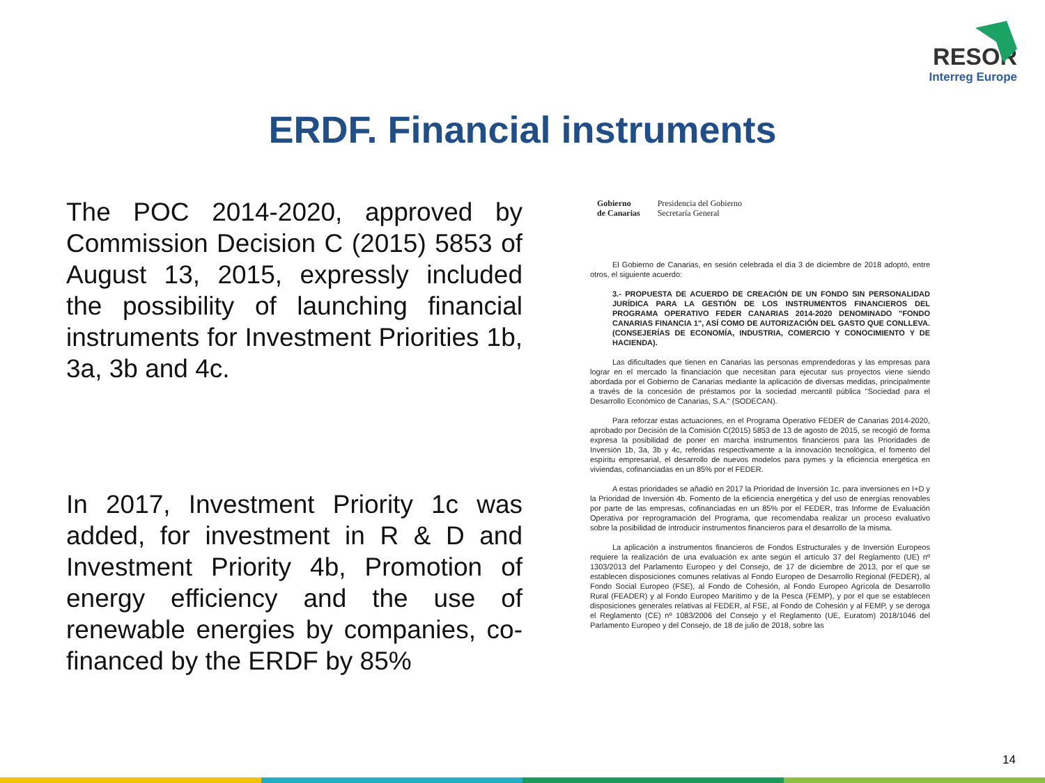RESOR
Interreg Europe
ERDF. Financial instruments
The POC 2014-2020, approved by Commission Decision C (2015) 5853 of August 13, 2015, expressly included the possibility of launching financial instruments for Investment Priorities 1b, 3a, 3b and 4c.
In 2017, Investment Priority 1c was added, for investment in R & D and Investment Priority 4b, Promotion of energy efficiency and the use of renewable energies by companies, co-financed by the ERDF by 85%
Gobierno
de Canarias
Presidencia del Gobierno
Secretaría General
El Gobierno de Canarias, en sesión celebrada el día 3 de diciembre de 2018 adoptó, entre otros, el siguiente acuerdo:
3.- PROPUESTA DE ACUERDO DE CREACIÓN DE UN FONDO SIN PERSONALIDAD JURÍDICA PARA LA GESTIÓN DE LOS INSTRUMENTOS FINANCIEROS DEL PROGRAMA OPERATIVO FEDER CANARIAS 2014-2020 DENOMINADO "FONDO CANARIAS FINANCIA 1", ASÍ COMO DE AUTORIZACIÓN DEL GASTO QUE CONLLEVA. (CONSEJERÍAS DE ECONOMÍA, INDUSTRIA, COMERCIO Y CONOCIMIENTO Y DE HACIENDA).
Las dificultades que tienen en Canarias las personas emprendedoras y las empresas para lograr en el mercado la financiación que necesitan para ejecutar sus proyectos viene siendo abordada por el Gobierno de Canarias mediante la aplicación de diversas medidas, principalmente a través de la concesión de préstamos por la sociedad mercantil pública "Sociedad para el Desarrollo Económico de Canarias, S.A." (SODECAN).
Para reforzar estas actuaciones, en el Programa Operativo FEDER de Canarias 2014-2020, aprobado por Decisión de la Comisión C(2015) 5853 de 13 de agosto de 2015, se recogió de forma expresa la posibilidad de poner en marcha instrumentos financieros para las Prioridades de Inversión 1b, 3a, 3b y 4c, referidas respectivamente a la innovación tecnológica, el fomento del espíritu empresarial, el desarrollo de nuevos modelos para pymes y la eficiencia energética en viviendas, cofinanciadas en un 85% por el FEDER.
A estas prioridades se añadió en 2017 la Prioridad de Inversión 1c. para inversiones en I+D y la Prioridad de Inversión 4b. Fomento de la eficiencia energética y del uso de energías renovables por parte de las empresas, cofinanciadas en un 85% por el FEDER, tras Informe de Evaluación Operativa por reprogramación del Programa, que recomendaba realizar un proceso evaluativo sobre la posibilidad de introducir instrumentos financieros para el desarrollo de la misma.
La aplicación a instrumentos financieros de Fondos Estructurales y de Inversión Europeos requiere la realización de una evaluación ex ante según el artículo 37 del Reglamento (UE) nº 1303/2013 del Parlamento Europeo y del Consejo, de 17 de diciembre de 2013, por el que se establecen disposiciones comunes relativas al Fondo Europeo de Desarrollo Regional (FEDER), al Fondo Social Europeo (FSE), al Fondo de Cohesión, al Fondo Europeo Agrícola de Desarrollo Rural (FEADER) y al Fondo Europeo Marítimo y de la Pesca (FEMP), y por el que se establecen disposiciones generales relativas al FEDER, al FSE, al Fondo de Cohesión y al FEMP, y se deroga el Reglamento (CE) nº 1083/2006 del Consejo y el Reglamento (UE, Euratom) 2018/1046 del Parlamento Europeo y del Consejo, de 18 de julio de 2018, sobre las
14